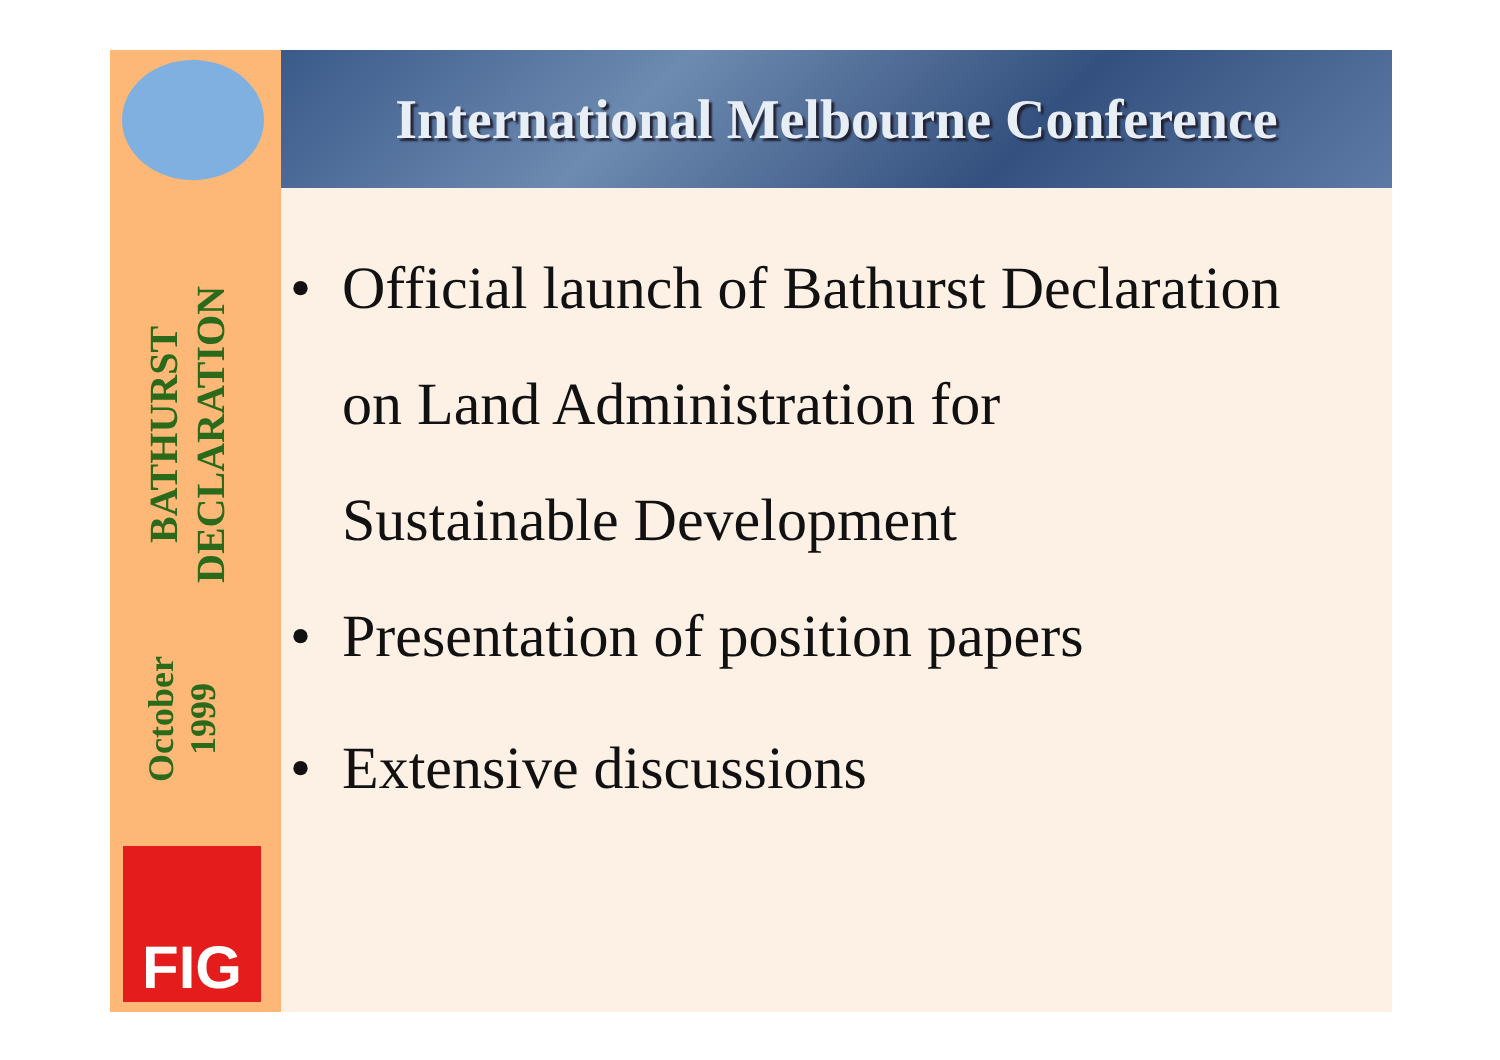International Melbourne Conference
October 1999
BATHURST DECLARATION
FIG
• Official launch of Bathurst Declaration
on Land Administration for
Sustainable Development
• Presentation of position papers
• Extensive discussions